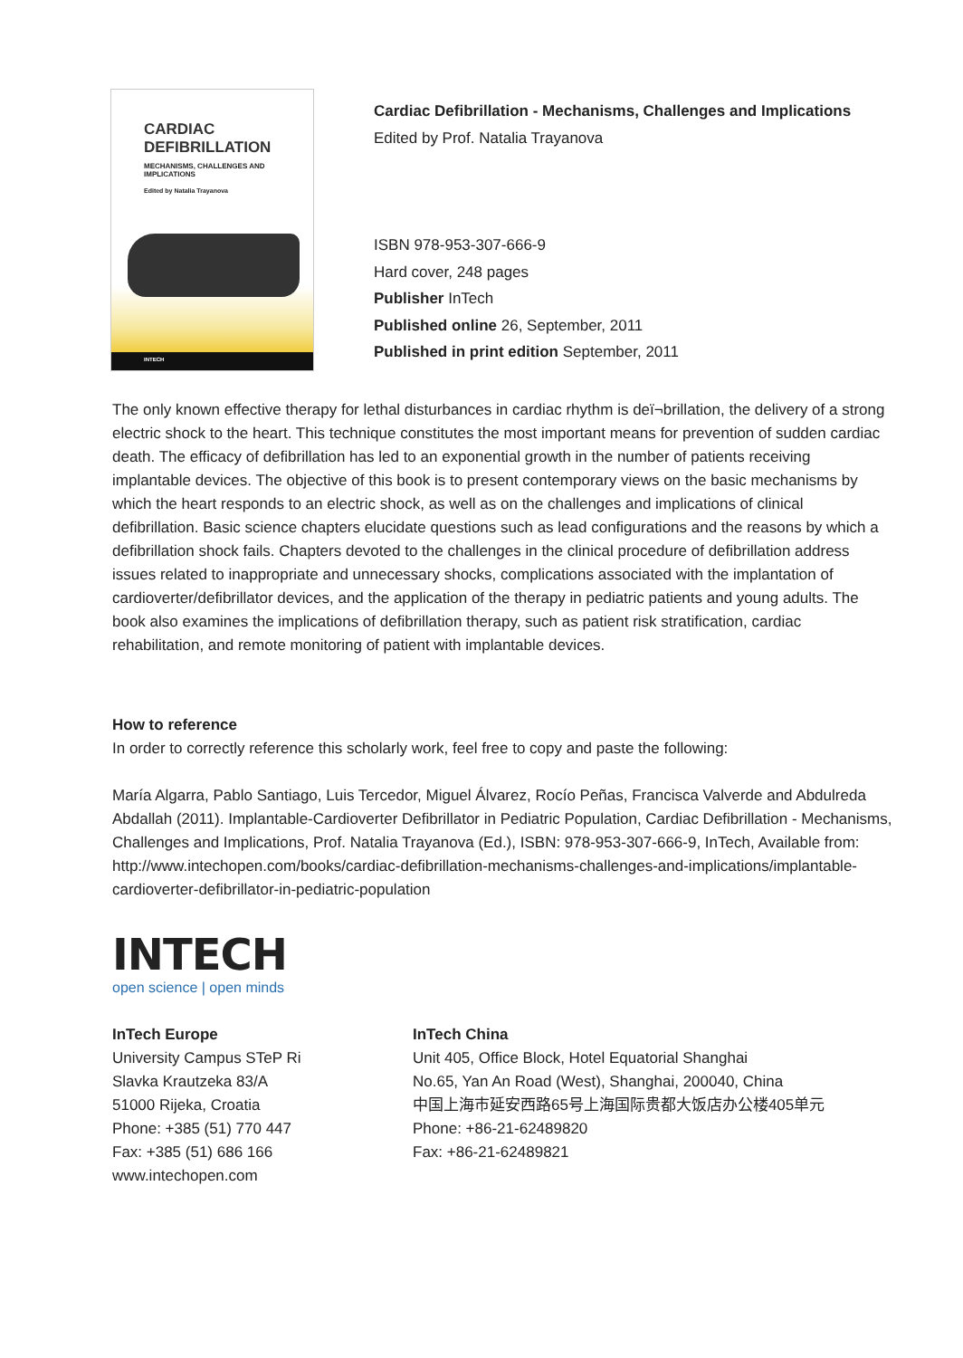CARDIAC
DEFIBRILLATION
MECHANISMS, CHALLENGES AND
IMPLICATIONS
Edited by Natalia Trayanova
INTECH
Cardiac Defibrillation - Mechanisms, Challenges and Implications
Edited by Prof. Natalia Trayanova
ISBN 978-953-307-666-9
Hard cover, 248 pages
Publisher InTech
Published online 26, September, 2011
Published in print edition September, 2011
The only known effective therapy for lethal disturbances in cardiac rhythm is deï¬brillation, the delivery of a strong electric shock to the heart. This technique constitutes the most important means for prevention of sudden cardiac death. The efficacy of defibrillation has led to an exponential growth in the number of patients receiving implantable devices. The objective of this book is to present contemporary views on the basic mechanisms by which the heart responds to an electric shock, as well as on the challenges and implications of clinical defibrillation. Basic science chapters elucidate questions such as lead configurations and the reasons by which a defibrillation shock fails. Chapters devoted to the challenges in the clinical procedure of defibrillation address issues related to inappropriate and unnecessary shocks, complications associated with the implantation of cardioverter/defibrillator devices, and the application of the therapy in pediatric patients and young adults. The book also examines the implications of defibrillation therapy, such as patient risk stratification, cardiac rehabilitation, and remote monitoring of patient with implantable devices.
How to reference
In order to correctly reference this scholarly work, feel free to copy and paste the following:
María Algarra, Pablo Santiago, Luis Tercedor, Miguel Álvarez, Rocío Peñas, Francisca Valverde and Abdulreda Abdallah (2011). Implantable-Cardioverter Defibrillator in Pediatric Population, Cardiac Defibrillation - Mechanisms, Challenges and Implications, Prof. Natalia Trayanova (Ed.), ISBN: 978-953-307-666-9, InTech, Available from: http://www.intechopen.com/books/cardiac-defibrillation-mechanisms-challenges-and-implications/implantable-cardioverter-defibrillator-in-pediatric-population
INTECH
open science | open minds
InTech Europe
University Campus STeP Ri
Slavka Krautzeka 83/A
51000 Rijeka, Croatia
Phone: +385 (51) 770 447
Fax: +385 (51) 686 166
www.intechopen.com
InTech China
Unit 405, Office Block, Hotel Equatorial Shanghai
No.65, Yan An Road (West), Shanghai, 200040, China
中国上海市延安西路65号上海国际贵都大饭店办公楼405单元
Phone: +86-21-62489820
Fax: +86-21-62489821